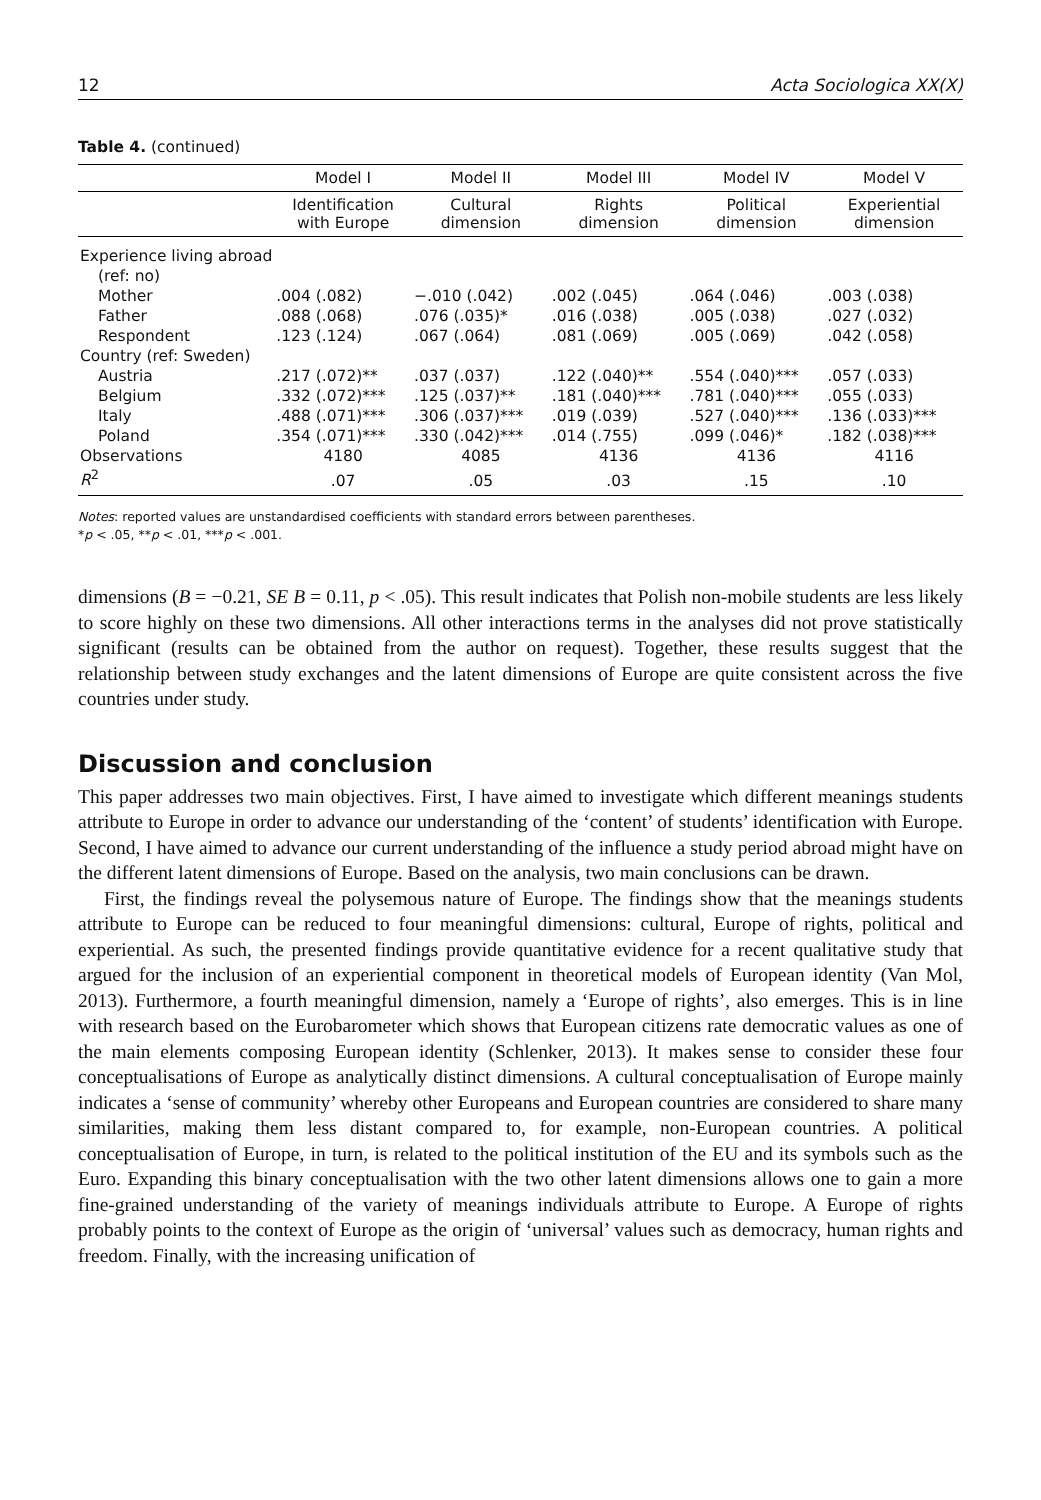12 Acta Sociologica XX(X)
Table 4. (continued)
| | Model I | Model II | Model III | Model IV | Model V |
| --- | --- | --- | --- | --- | --- |
| | Identification with Europe | Cultural dimension | Rights dimension | Political dimension | Experiential dimension |
| Experience living abroad | | | | | |
| (ref: no) | | | | | |
| Mother | .004 (.082) | −.010 (.042) | .002 (.045) | .064 (.046) | .003 (.038) |
| Father | .088 (.068) | .076 (.035)* | .016 (.038) | .005 (.038) | .027 (.032) |
| Respondent | .123 (.124) | .067 (.064) | .081 (.069) | .005 (.069) | .042 (.058) |
| Country (ref: Sweden) | | | | | |
| Austria | .217 (.072)** | .037 (.037) | .122 (.040)** | .554 (.040)*** | .057 (.033) |
| Belgium | .332 (.072)*** | .125 (.037)** | .181 (.040)*** | .781 (.040)*** | .055 (.033) |
| Italy | .488 (.071)*** | .306 (.037)*** | .019 (.039) | .527 (.040)*** | .136 (.033)*** |
| Poland | .354 (.071)*** | .330 (.042)*** | .014 (.755) | .099 (.046)* | .182 (.038)*** |
| Observations | 4180 | 4085 | 4136 | 4136 | 4116 |
| R<sup>2</sup> | .07 | .05 | .03 | .15 | .10 |
Notes: reported values are unstandardised coefficients with standard errors between parentheses.
*p < .05, **p < .01, ***p < .001.
dimensions (B = −0.21, SE B = 0.11, p < .05). This result indicates that Polish non-mobile students are less likely to score highly on these two dimensions. All other interactions terms in the analyses did not prove statistically significant (results can be obtained from the author on request). Together, these results suggest that the relationship between study exchanges and the latent dimensions of Europe are quite consistent across the five countries under study.
Discussion and conclusion
This paper addresses two main objectives. First, I have aimed to investigate which different meanings students attribute to Europe in order to advance our understanding of the ‘content’ of students’ identification with Europe. Second, I have aimed to advance our current understanding of the influence a study period abroad might have on the different latent dimensions of Europe. Based on the analysis, two main conclusions can be drawn.
First, the findings reveal the polysemous nature of Europe. The findings show that the meanings students attribute to Europe can be reduced to four meaningful dimensions: cultural, Europe of rights, political and experiential. As such, the presented findings provide quantitative evidence for a recent qualitative study that argued for the inclusion of an experiential component in theoretical models of European identity (Van Mol, 2013). Furthermore, a fourth meaningful dimension, namely a ‘Europe of rights’, also emerges. This is in line with research based on the Eurobarometer which shows that European citizens rate democratic values as one of the main elements composing European identity (Schlenker, 2013). It makes sense to consider these four conceptualisations of Europe as analytically distinct dimensions. A cultural conceptualisation of Europe mainly indicates a ‘sense of community’ whereby other Europeans and European countries are considered to share many similarities, making them less distant compared to, for example, non-European countries. A political conceptualisation of Europe, in turn, is related to the political institution of the EU and its symbols such as the Euro. Expanding this binary conceptualisation with the two other latent dimensions allows one to gain a more fine-grained understanding of the variety of meanings individuals attribute to Europe. A Europe of rights probably points to the context of Europe as the origin of ‘universal’ values such as democracy, human rights and freedom. Finally, with the increasing unification of